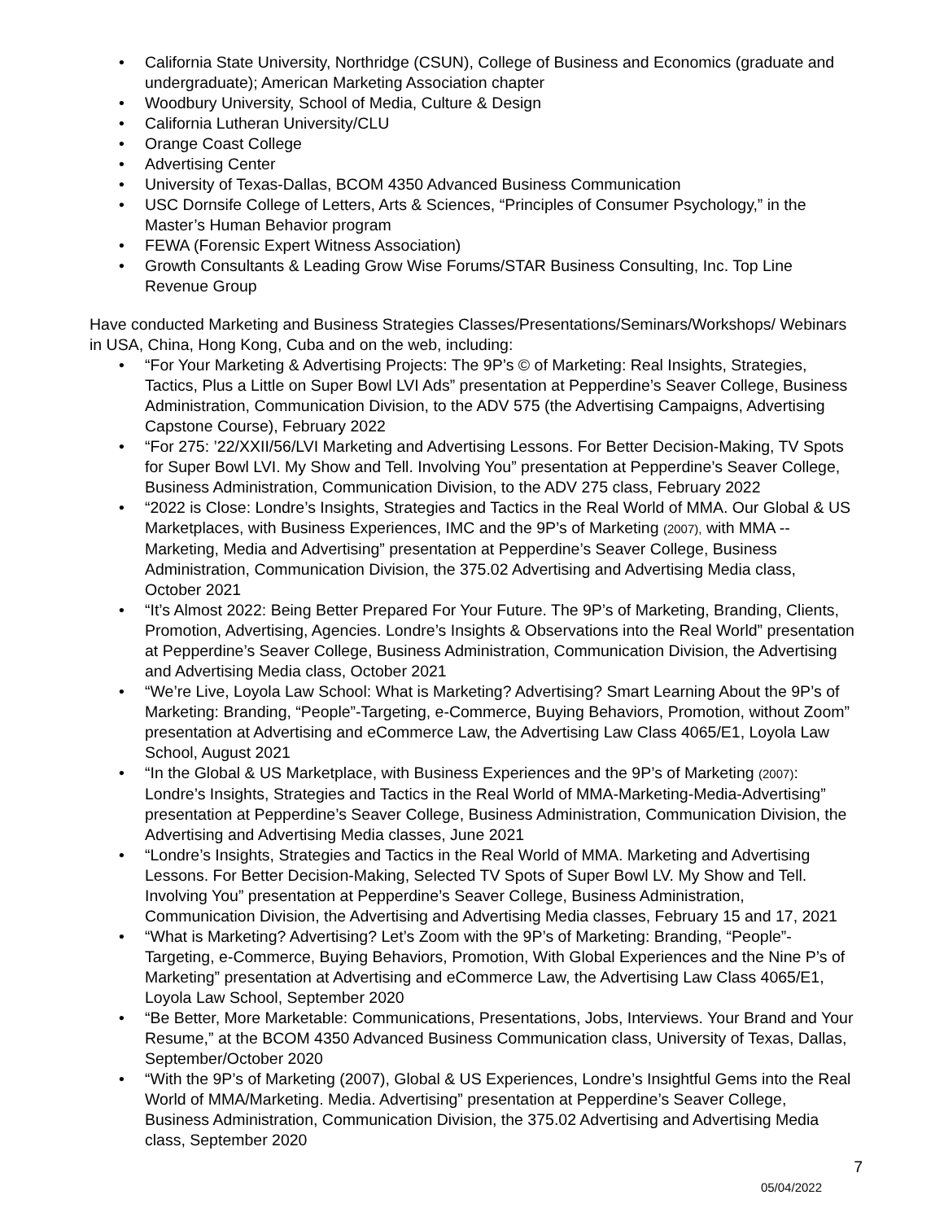• California State University, Northridge (CSUN), College of Business and Economics (graduate and undergraduate); American Marketing Association chapter
• Woodbury University, School of Media, Culture & Design
• California Lutheran University/CLU
• Orange Coast College
• Advertising Center
• University of Texas-Dallas, BCOM 4350 Advanced Business Communication
• USC Dornsife College of Letters, Arts & Sciences, “Principles of Consumer Psychology,” in the Master’s Human Behavior program
• FEWA (Forensic Expert Witness Association)
• Growth Consultants & Leading Grow Wise Forums/STAR Business Consulting, Inc. Top Line Revenue Group
Have conducted Marketing and Business Strategies Classes/Presentations/Seminars/Workshops/ Webinars in USA, China, Hong Kong, Cuba and on the web, including:
• “For Your Marketing & Advertising Projects: The 9P’s © of Marketing: Real Insights, Strategies, Tactics, Plus a Little on Super Bowl LVI Ads” presentation at Pepperdine’s Seaver College, Business Administration, Communication Division, to the ADV 575 (the Advertising Campaigns, Advertising Capstone Course), February 2022
• “For 275: ’22/XXII/56/LVI Marketing and Advertising Lessons. For Better Decision-Making, TV Spots for Super Bowl LVI. My Show and Tell. Involving You” presentation at Pepperdine’s Seaver College, Business Administration, Communication Division, to the ADV 275 class, February 2022
• “2022 is Close: Londre’s Insights, Strategies and Tactics in the Real World of MMA. Our Global & US Marketplaces, with Business Experiences, IMC and the 9P’s of Marketing (2007), with MMA --Marketing, Media and Advertising” presentation at Pepperdine’s Seaver College, Business Administration, Communication Division, the 375.02 Advertising and Advertising Media class, October 2021
• “It’s Almost 2022: Being Better Prepared For Your Future. The 9P’s of Marketing, Branding, Clients, Promotion, Advertising, Agencies. Londre’s Insights & Observations into the Real World” presentation at Pepperdine’s Seaver College, Business Administration, Communication Division, the Advertising and Advertising Media class, October 2021
• “We’re Live, Loyola Law School: What is Marketing? Advertising? Smart Learning About the 9P’s of Marketing: Branding, “People”-Targeting, e-Commerce, Buying Behaviors, Promotion, without Zoom” presentation at Advertising and eCommerce Law, the Advertising Law Class 4065/E1, Loyola Law School, August 2021
• “In the Global & US Marketplace, with Business Experiences and the 9P’s of Marketing (2007): Londre’s Insights, Strategies and Tactics in the Real World of MMA-Marketing-Media-Advertising” presentation at Pepperdine’s Seaver College, Business Administration, Communication Division, the Advertising and Advertising Media classes, June 2021
• “Londre’s Insights, Strategies and Tactics in the Real World of MMA. Marketing and Advertising Lessons. For Better Decision-Making, Selected TV Spots of Super Bowl LV. My Show and Tell. Involving You” presentation at Pepperdine’s Seaver College, Business Administration, Communication Division, the Advertising and Advertising Media classes, February 15 and 17, 2021
• “What is Marketing? Advertising? Let’s Zoom with the 9P’s of Marketing: Branding, “People”-Targeting, e-Commerce, Buying Behaviors, Promotion, With Global Experiences and the Nine P’s of Marketing” presentation at Advertising and eCommerce Law, the Advertising Law Class 4065/E1, Loyola Law School, September 2020
• “Be Better, More Marketable: Communications, Presentations, Jobs, Interviews. Your Brand and Your Resume,” at the BCOM 4350 Advanced Business Communication class, University of Texas, Dallas, September/October 2020
• “With the 9P’s of Marketing (2007), Global & US Experiences, Londre’s Insightful Gems into the Real World of MMA/Marketing. Media. Advertising” presentation at Pepperdine’s Seaver College, Business Administration, Communication Division, the 375.02 Advertising and Advertising Media class, September 2020
7
05/04/2022